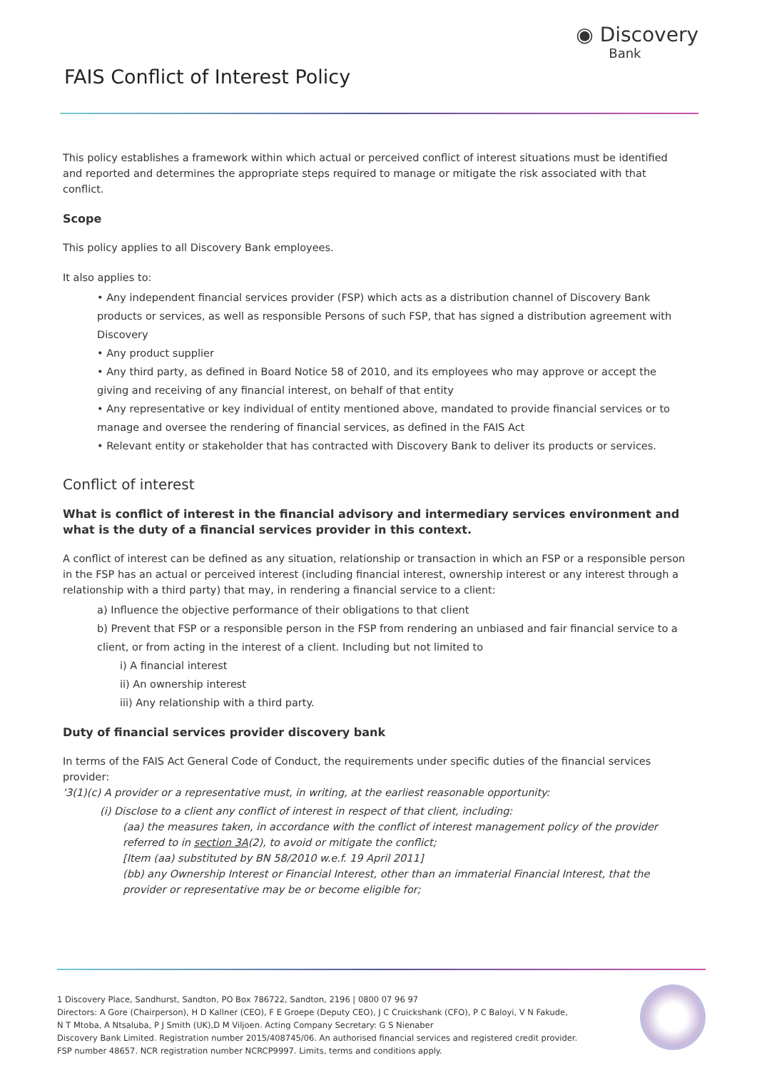FAIS Conflict of Interest Policy
◉ Discovery
Bank
This policy establishes a framework within which actual or perceived conflict of interest situations must be identified and reported and determines the appropriate steps required to manage or mitigate the risk associated with that conflict.
Scope
This policy applies to all Discovery Bank employees.
It also applies to:
• Any independent financial services provider (FSP) which acts as a distribution channel of Discovery Bank products or services, as well as responsible Persons of such FSP, that has signed a distribution agreement with Discovery
• Any product supplier
• Any third party, as defined in Board Notice 58 of 2010, and its employees who may approve or accept the giving and receiving of any financial interest, on behalf of that entity
• Any representative or key individual of entity mentioned above, mandated to provide financial services or to manage and oversee the rendering of financial services, as defined in the FAIS Act
• Relevant entity or stakeholder that has contracted with Discovery Bank to deliver its products or services.
Conflict of interest
What is conflict of interest in the financial advisory and intermediary services environment and what is the duty of a financial services provider in this context.
A conflict of interest can be defined as any situation, relationship or transaction in which an FSP or a responsible person in the FSP has an actual or perceived interest (including financial interest, ownership interest or any interest through a relationship with a third party) that may, in rendering a financial service to a client:
a) Influence the objective performance of their obligations to that client
b) Prevent that FSP or a responsible person in the FSP from rendering an unbiased and fair financial service to a client, or from acting in the interest of a client. Including but not limited to
i) A financial interest
ii) An ownership interest
iii) Any relationship with a third party.
Duty of financial services provider discovery bank
In terms of the FAIS Act General Code of Conduct, the requirements under specific duties of the financial services provider:
'3(1)(c) A provider or a representative must, in writing, at the earliest reasonable opportunity:
(i) Disclose to a client any conflict of interest in respect of that client, including:
(aa) the measures taken, in accordance with the conflict of interest management policy of the provider referred to in section 3A(2), to avoid or mitigate the conflict;
[Item (aa) substituted by BN 58/2010 w.e.f. 19 April 2011]
(bb) any Ownership Interest or Financial Interest, other than an immaterial Financial Interest, that the provider or representative may be or become eligible for;
1 Discovery Place, Sandhurst, Sandton, PO Box 786722, Sandton, 2196 | 0800 07 96 97
Directors: A Gore (Chairperson), H D Kallner (CEO), F E Groepe (Deputy CEO), J C Cruickshank (CFO), P C Baloyi, V N Fakude,
N T Mtoba, A Ntsaluba, P J Smith (UK),D M Viljoen. Acting Company Secretary: G S Nienaber
Discovery Bank Limited. Registration number 2015/408745/06. An authorised financial services and registered credit provider.
FSP number 48657. NCR registration number NCRCP9997. Limits, terms and conditions apply.